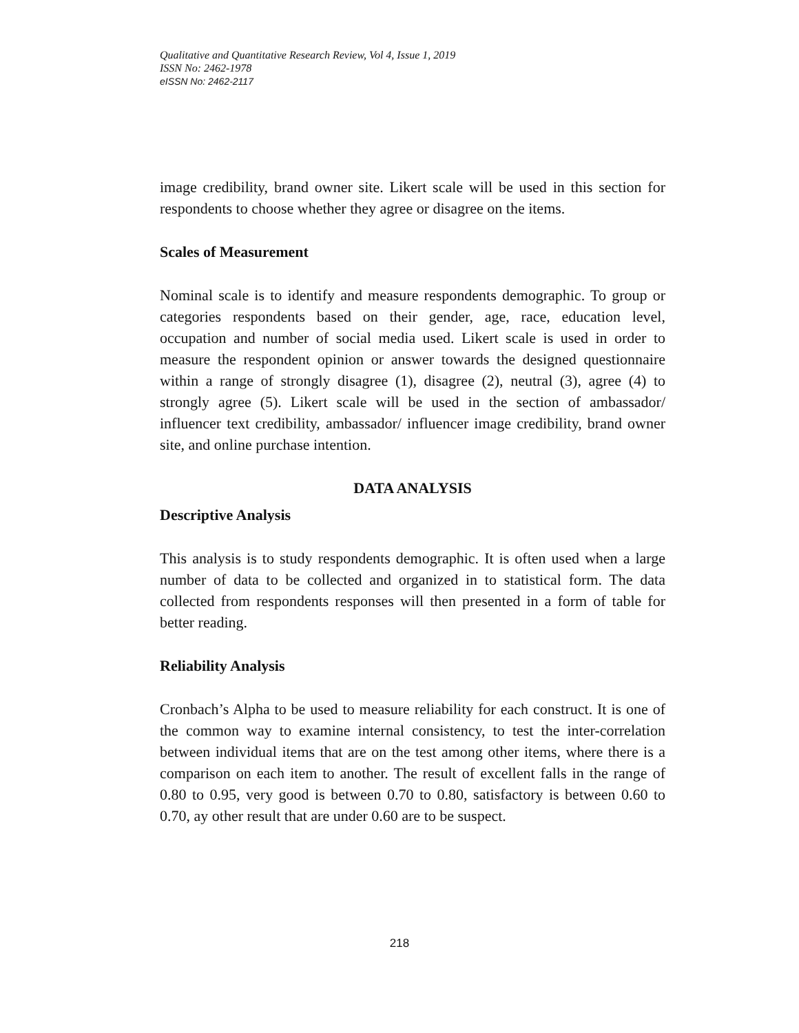Qualitative and Quantitative Research Review, Vol 4, Issue 1, 2019
ISSN No: 2462-1978
eISSN No: 2462-2117
image credibility, brand owner site. Likert scale will be used in this section for respondents to choose whether they agree or disagree on the items.
Scales of Measurement
Nominal scale is to identify and measure respondents demographic. To group or categories respondents based on their gender, age, race, education level, occupation and number of social media used. Likert scale is used in order to measure the respondent opinion or answer towards the designed questionnaire within a range of strongly disagree (1), disagree (2), neutral (3), agree (4) to strongly agree (5). Likert scale will be used in the section of ambassador/ influencer text credibility, ambassador/ influencer image credibility, brand owner site, and online purchase intention.
DATA ANALYSIS
Descriptive Analysis
This analysis is to study respondents demographic. It is often used when a large number of data to be collected and organized in to statistical form. The data collected from respondents responses will then presented in a form of table for better reading.
Reliability Analysis
Cronbach’s Alpha to be used to measure reliability for each construct. It is one of the common way to examine internal consistency, to test the inter-correlation between individual items that are on the test among other items, where there is a comparison on each item to another. The result of excellent falls in the range of 0.80 to 0.95, very good is between 0.70 to 0.80, satisfactory is between 0.60 to 0.70, ay other result that are under 0.60 are to be suspect.
218